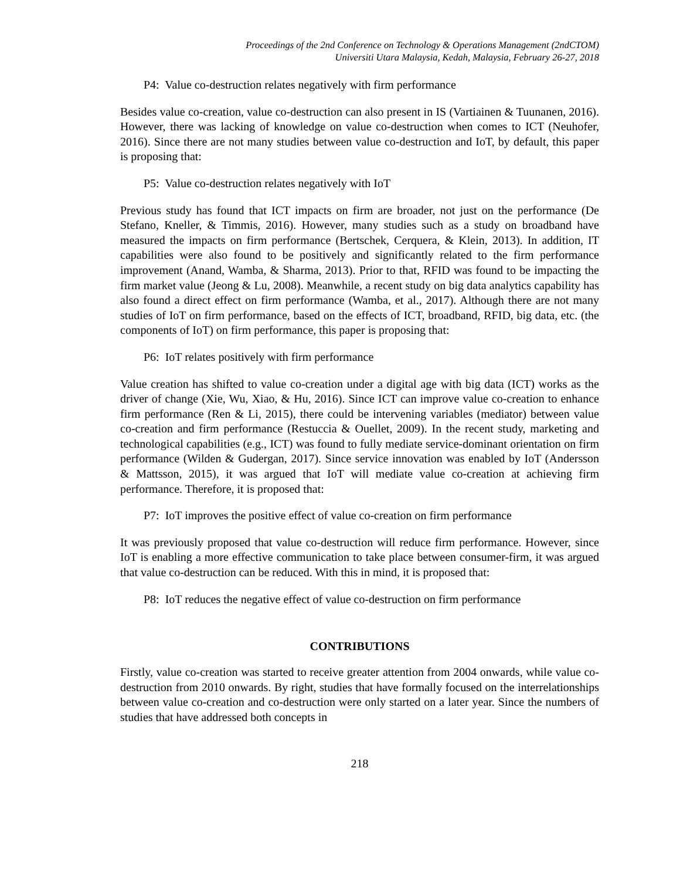Proceedings of the 2nd Conference on Technology & Operations Management (2ndCTOM)
Universiti Utara Malaysia, Kedah, Malaysia, February 26-27, 2018
P4: Value co-destruction relates negatively with firm performance
Besides value co-creation, value co-destruction can also present in IS (Vartiainen & Tuunanen, 2016). However, there was lacking of knowledge on value co-destruction when comes to ICT (Neuhofer, 2016). Since there are not many studies between value co-destruction and IoT, by default, this paper is proposing that:
P5: Value co-destruction relates negatively with IoT
Previous study has found that ICT impacts on firm are broader, not just on the performance (De Stefano, Kneller, & Timmis, 2016). However, many studies such as a study on broadband have measured the impacts on firm performance (Bertschek, Cerquera, & Klein, 2013). In addition, IT capabilities were also found to be positively and significantly related to the firm performance improvement (Anand, Wamba, & Sharma, 2013). Prior to that, RFID was found to be impacting the firm market value (Jeong & Lu, 2008). Meanwhile, a recent study on big data analytics capability has also found a direct effect on firm performance (Wamba, et al., 2017). Although there are not many studies of IoT on firm performance, based on the effects of ICT, broadband, RFID, big data, etc. (the components of IoT) on firm performance, this paper is proposing that:
P6: IoT relates positively with firm performance
Value creation has shifted to value co-creation under a digital age with big data (ICT) works as the driver of change (Xie, Wu, Xiao, & Hu, 2016). Since ICT can improve value co-creation to enhance firm performance (Ren & Li, 2015), there could be intervening variables (mediator) between value co-creation and firm performance (Restuccia & Ouellet, 2009). In the recent study, marketing and technological capabilities (e.g., ICT) was found to fully mediate service-dominant orientation on firm performance (Wilden & Gudergan, 2017). Since service innovation was enabled by IoT (Andersson & Mattsson, 2015), it was argued that IoT will mediate value co-creation at achieving firm performance. Therefore, it is proposed that:
P7: IoT improves the positive effect of value co-creation on firm performance
It was previously proposed that value co-destruction will reduce firm performance. However, since IoT is enabling a more effective communication to take place between consumer-firm, it was argued that value co-destruction can be reduced. With this in mind, it is proposed that:
P8: IoT reduces the negative effect of value co-destruction on firm performance
CONTRIBUTIONS
Firstly, value co-creation was started to receive greater attention from 2004 onwards, while value co-destruction from 2010 onwards. By right, studies that have formally focused on the interrelationships between value co-creation and co-destruction were only started on a later year. Since the numbers of studies that have addressed both concepts in
218